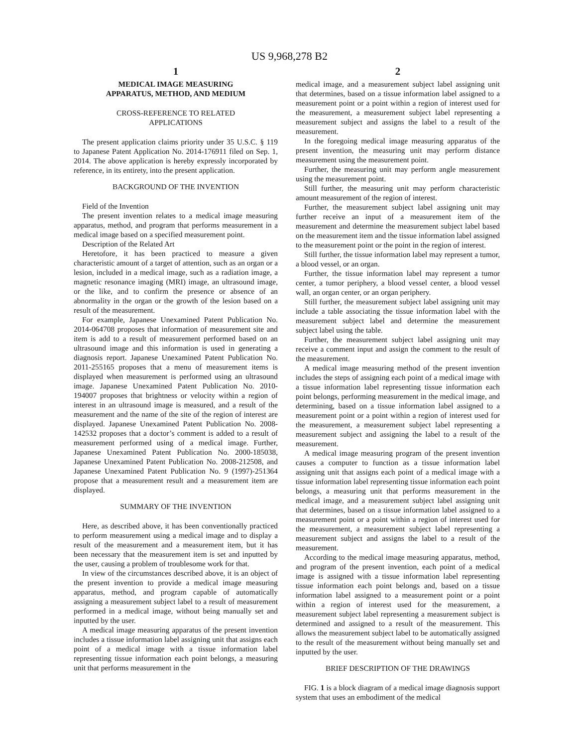US 9,968,278 B2
1
MEDICAL IMAGE MEASURING
APPARATUS, METHOD, AND MEDIUM
CROSS-REFERENCE TO RELATED
APPLICATIONS
The present application claims priority under 35 U.S.C. § 119 to Japanese Patent Application No. 2014-176911 filed on Sep. 1, 2014. The above application is hereby expressly incorporated by reference, in its entirety, into the present application.
BACKGROUND OF THE INVENTION
Field of the Invention
The present invention relates to a medical image measuring apparatus, method, and program that performs measurement in a medical image based on a specified measurement point.
Description of the Related Art
Heretofore, it has been practiced to measure a given characteristic amount of a target of attention, such as an organ or a lesion, included in a medical image, such as a radiation image, a magnetic resonance imaging (MRI) image, an ultrasound image, or the like, and to confirm the presence or absence of an abnormality in the organ or the growth of the lesion based on a result of the measurement.
For example, Japanese Unexamined Patent Publication No. 2014-064708 proposes that information of measurement site and item is add to a result of measurement performed based on an ultrasound image and this information is used in generating a diagnosis report. Japanese Unexamined Patent Publication No. 2011-255165 proposes that a menu of measurement items is displayed when measurement is performed using an ultrasound image. Japanese Unexamined Patent Publication No. 2010-194007 proposes that brightness or velocity within a region of interest in an ultrasound image is measured, and a result of the measurement and the name of the site of the region of interest are displayed. Japanese Unexamined Patent Publication No. 2008-142532 proposes that a doctor’s comment is added to a result of measurement performed using of a medical image. Further, Japanese Unexamined Patent Publication No. 2000-185038, Japanese Unexamined Patent Publication No. 2008-212508, and Japanese Unexamined Patent Publication No. 9 (1997)-251364 propose that a measurement result and a measurement item are displayed.
SUMMARY OF THE INVENTION
Here, as described above, it has been conventionally practiced to perform measurement using a medical image and to display a result of the measurement and a measurement item, but it has been necessary that the measurement item is set and inputted by the user, causing a problem of troublesome work for that.
In view of the circumstances described above, it is an object of the present invention to provide a medical image measuring apparatus, method, and program capable of automatically assigning a measurement subject label to a result of measurement performed in a medical image, without being manually set and inputted by the user.
A medical image measuring apparatus of the present invention includes a tissue information label assigning unit that assigns each point of a medical image with a tissue information label representing tissue information each point belongs, a measuring unit that performs measurement in the
2
medical image, and a measurement subject label assigning unit that determines, based on a tissue information label assigned to a measurement point or a point within a region of interest used for the measurement, a measurement subject label representing a measurement subject and assigns the label to a result of the measurement.
In the foregoing medical image measuring apparatus of the present invention, the measuring unit may perform distance measurement using the measurement point.
Further, the measuring unit may perform angle measurement using the measurement point.
Still further, the measuring unit may perform characteristic amount measurement of the region of interest.
Further, the measurement subject label assigning unit may further receive an input of a measurement item of the measurement and determine the measurement subject label based on the measurement item and the tissue information label assigned to the measurement point or the point in the region of interest.
Still further, the tissue information label may represent a tumor, a blood vessel, or an organ.
Further, the tissue information label may represent a tumor center, a tumor periphery, a blood vessel center, a blood vessel wall, an organ center, or an organ periphery.
Still further, the measurement subject label assigning unit may include a table associating the tissue information label with the measurement subject label and determine the measurement subject label using the table.
Further, the measurement subject label assigning unit may receive a comment input and assign the comment to the result of the measurement.
A medical image measuring method of the present invention includes the steps of assigning each point of a medical image with a tissue information label representing tissue information each point belongs, performing measurement in the medical image, and determining, based on a tissue information label assigned to a measurement point or a point within a region of interest used for the measurement, a measurement subject label representing a measurement subject and assigning the label to a result of the measurement.
A medical image measuring program of the present invention causes a computer to function as a tissue information label assigning unit that assigns each point of a medical image with a tissue information label representing tissue information each point belongs, a measuring unit that performs measurement in the medical image, and a measurement subject label assigning unit that determines, based on a tissue information label assigned to a measurement point or a point within a region of interest used for the measurement, a measurement subject label representing a measurement subject and assigns the label to a result of the measurement.
According to the medical image measuring apparatus, method, and program of the present invention, each point of a medical image is assigned with a tissue information label representing tissue information each point belongs and, based on a tissue information label assigned to a measurement point or a point within a region of interest used for the measurement, a measurement subject label representing a measurement subject is determined and assigned to a result of the measurement. This allows the measurement subject label to be automatically assigned to the result of the measurement without being manually set and inputted by the user.
BRIEF DESCRIPTION OF THE DRAWINGS
FIG. 1 is a block diagram of a medical image diagnosis support system that uses an embodiment of the medical